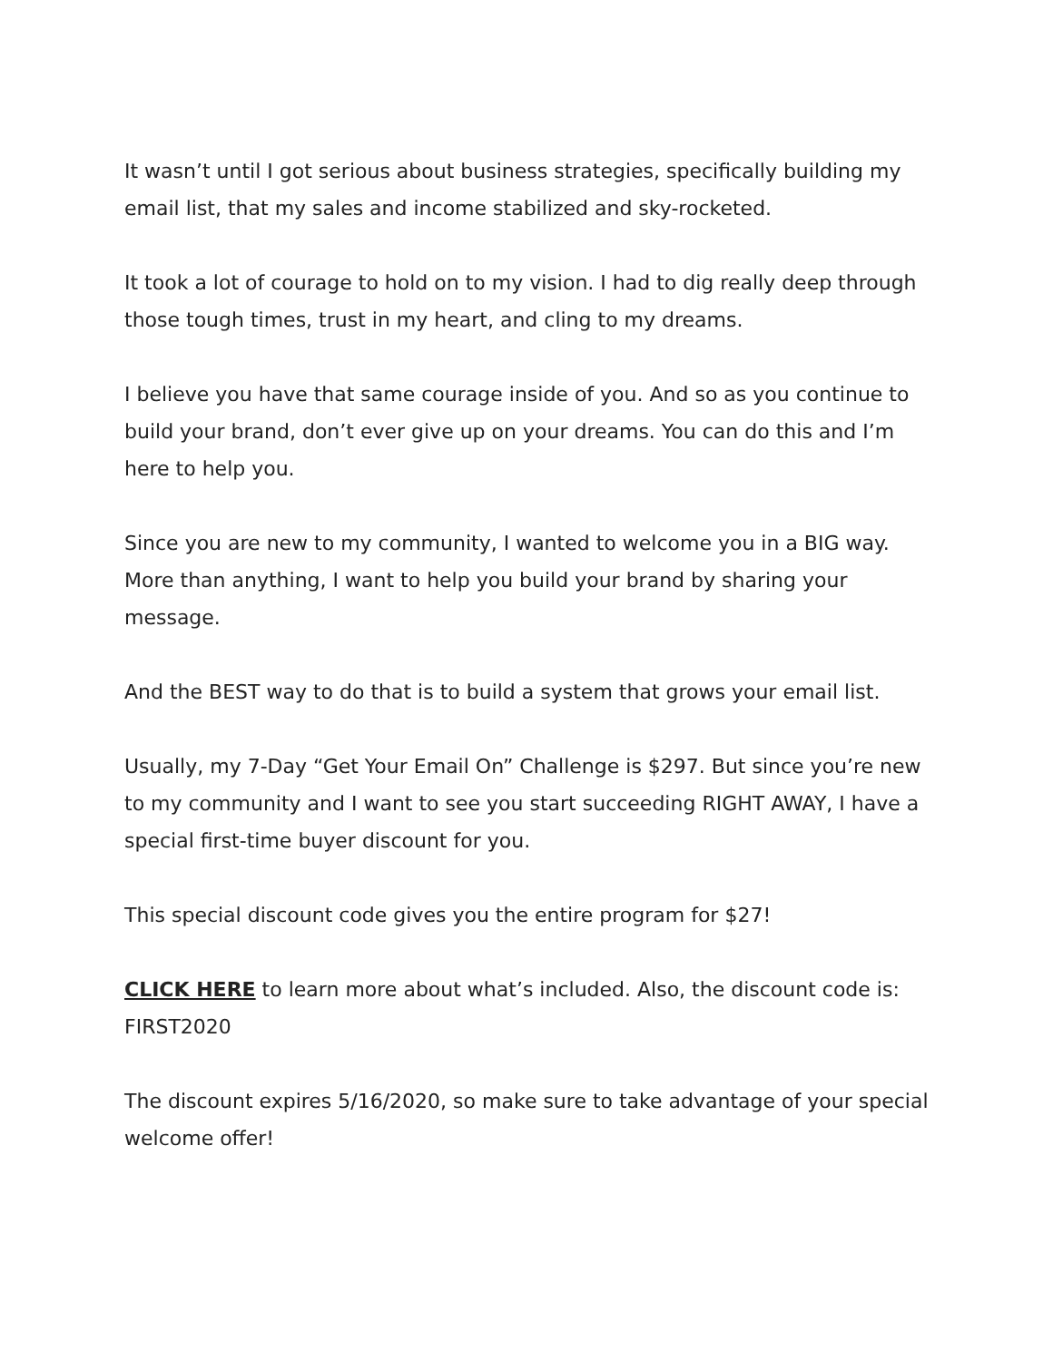It wasn’t until I got serious about business strategies, specifically building my email list, that my sales and income stabilized and sky-rocketed.
It took a lot of courage to hold on to my vision. I had to dig really deep through those tough times, trust in my heart, and cling to my dreams.
I believe you have that same courage inside of you. And so as you continue to build your brand, don’t ever give up on your dreams. You can do this and I’m here to help you.
Since you are new to my community, I wanted to welcome you in a BIG way. More than anything, I want to help you build your brand by sharing your message.
And the BEST way to do that is to build a system that grows your email list.
Usually, my 7-Day “Get Your Email On” Challenge is $297. But since you’re new to my community and I want to see you start succeeding RIGHT AWAY, I have a special first-time buyer discount for you.
This special discount code gives you the entire program for $27!
CLICK HERE to learn more about what’s included. Also, the discount code is: FIRST2020
The discount expires 5/16/2020, so make sure to take advantage of your special welcome offer!